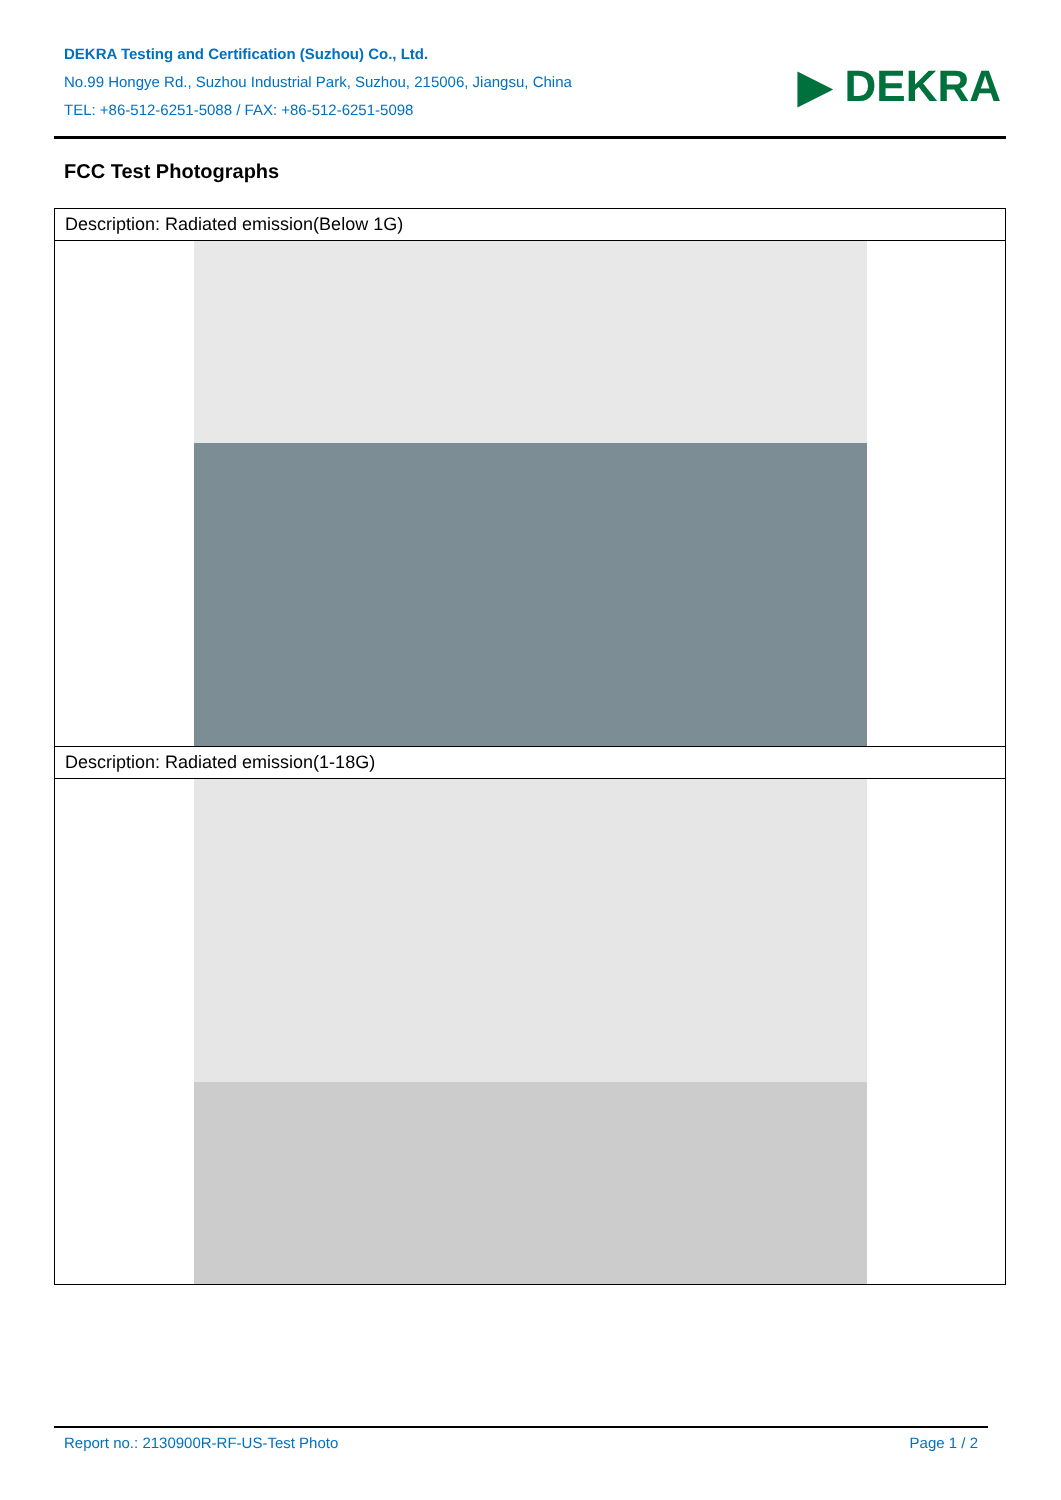DEKRA Testing and Certification (Suzhou) Co., Ltd.
No.99 Hongye Rd., Suzhou Industrial Park, Suzhou, 215006, Jiangsu, China
TEL: +86-512-6251-5088 / FAX: +86-512-6251-5098
▶ DEKRA
FCC Test Photographs
| Description: Radiated emission(Below 1G) |
| Description: Radiated emission(1-18G) |
Report no.: 2130900R-RF-US-Test Photo Page 1 / 2